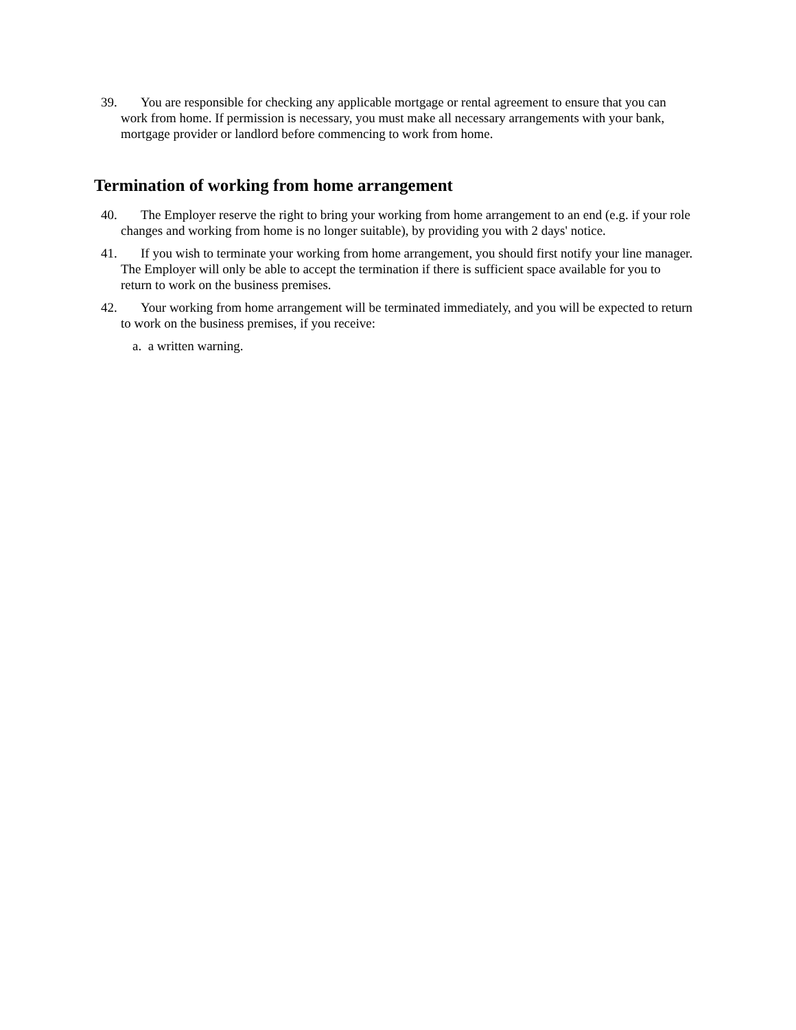39. You are responsible for checking any applicable mortgage or rental agreement to ensure that you can work from home. If permission is necessary, you must make all necessary arrangements with your bank, mortgage provider or landlord before commencing to work from home.
Termination of working from home arrangement
40. The Employer reserve the right to bring your working from home arrangement to an end (e.g. if your role changes and working from home is no longer suitable), by providing you with 2 days' notice.
41. If you wish to terminate your working from home arrangement, you should first notify your line manager. The Employer will only be able to accept the termination if there is sufficient space available for you to return to work on the business premises.
42. Your working from home arrangement will be terminated immediately, and you will be expected to return to work on the business premises, if you receive:
a. a written warning.